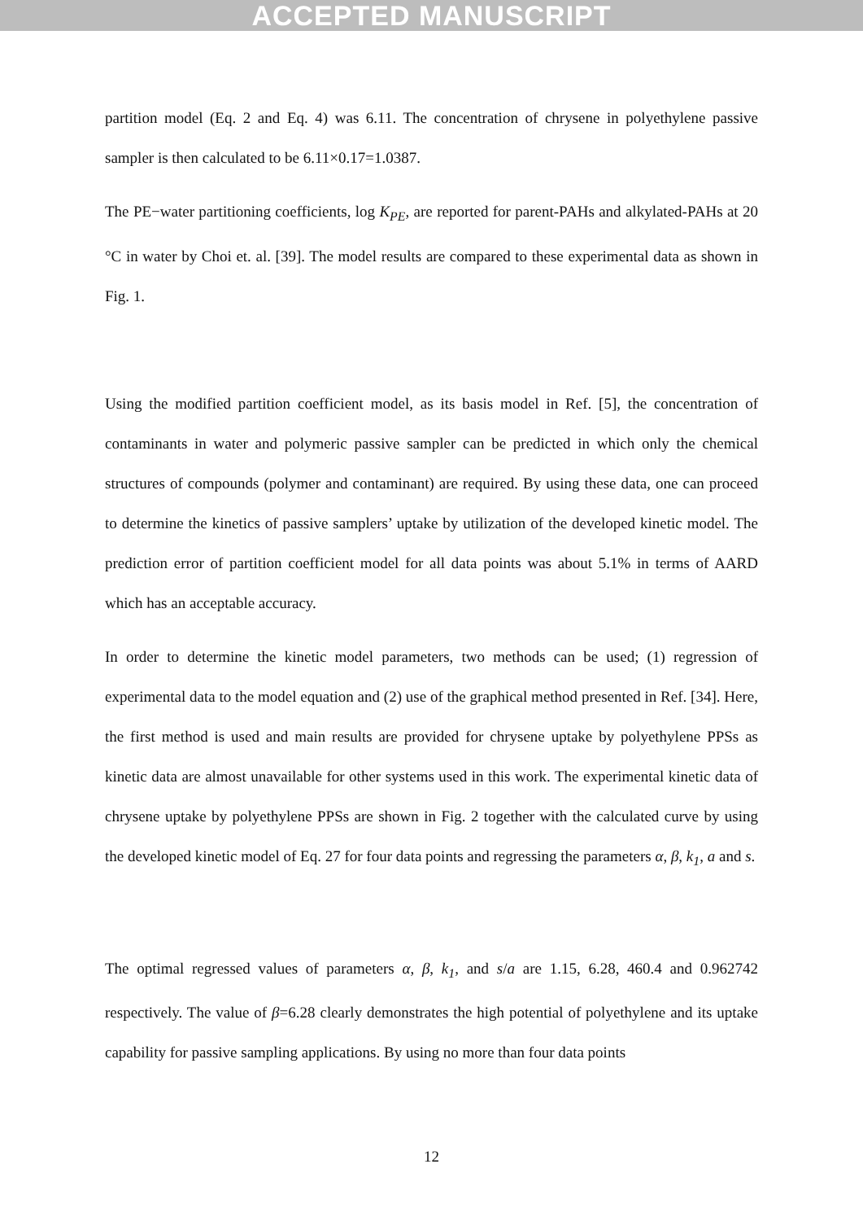ACCEPTED MANUSCRIPT
partition model (Eq. 2 and Eq. 4) was 6.11. The concentration of chrysene in polyethylene passive sampler is then calculated to be 6.11×0.17=1.0387.
The PE−water partitioning coefficients, log K<sub>PE</sub>, are reported for parent-PAHs and alkylated-PAHs at 20 °C in water by Choi et. al. [39]. The model results are compared to these experimental data as shown in Fig. 1.
Using the modified partition coefficient model, as its basis model in Ref. [5], the concentration of contaminants in water and polymeric passive sampler can be predicted in which only the chemical structures of compounds (polymer and contaminant) are required. By using these data, one can proceed to determine the kinetics of passive samplers’ uptake by utilization of the developed kinetic model. The prediction error of partition coefficient model for all data points was about 5.1% in terms of AARD which has an acceptable accuracy.
In order to determine the kinetic model parameters, two methods can be used; (1) regression of experimental data to the model equation and (2) use of the graphical method presented in Ref. [34]. Here, the first method is used and main results are provided for chrysene uptake by polyethylene PPSs as kinetic data are almost unavailable for other systems used in this work. The experimental kinetic data of chrysene uptake by polyethylene PPSs are shown in Fig. 2 together with the calculated curve by using the developed kinetic model of Eq. 27 for four data points and regressing the parameters α, β, k<sub>1</sub>, a and s.
The optimal regressed values of parameters α, β, k<sub>1</sub>, and s/a are 1.15, 6.28, 460.4 and 0.962742 respectively. The value of β=6.28 clearly demonstrates the high potential of polyethylene and its uptake capability for passive sampling applications. By using no more than four data points
12